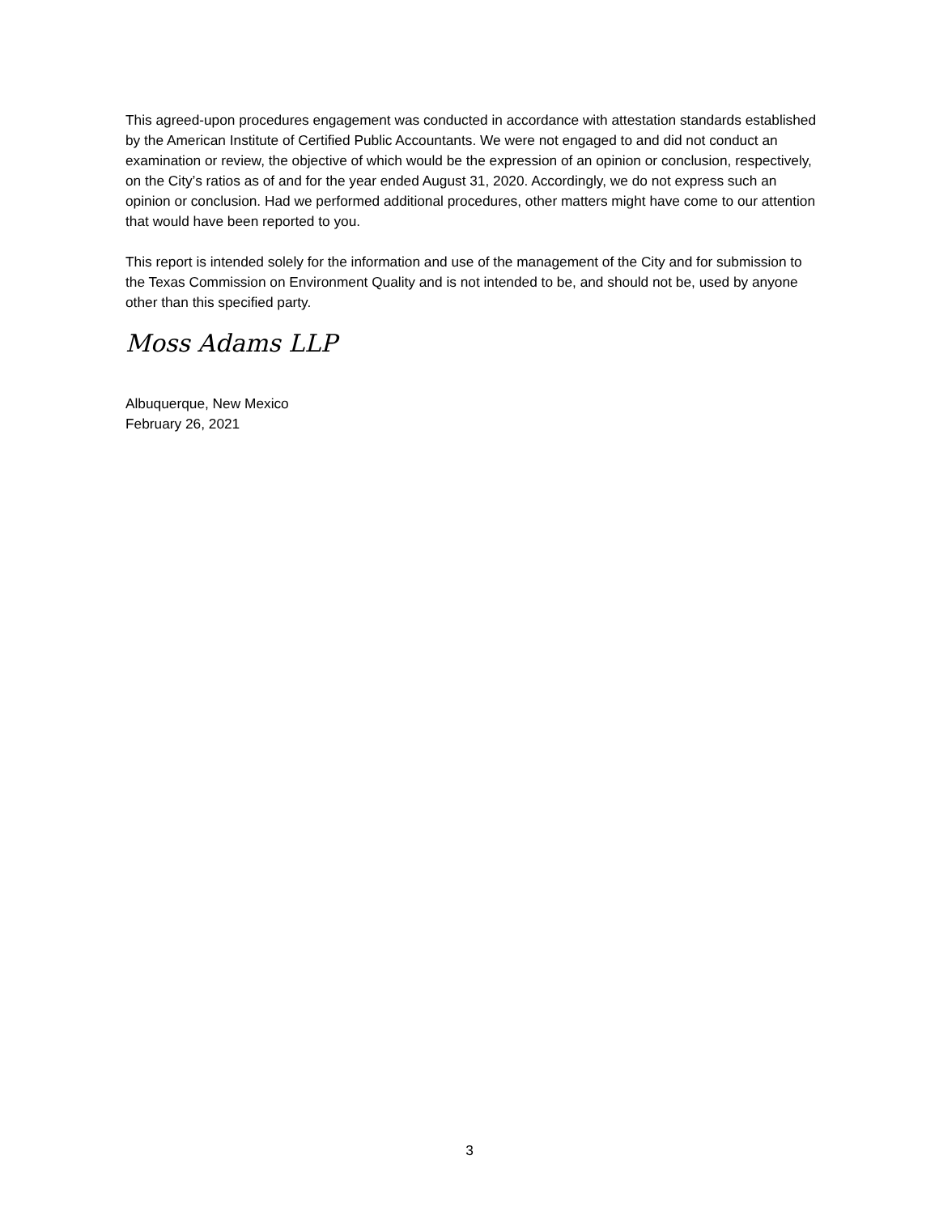This agreed-upon procedures engagement was conducted in accordance with attestation standards established by the American Institute of Certified Public Accountants. We were not engaged to and did not conduct an examination or review, the objective of which would be the expression of an opinion or conclusion, respectively, on the City’s ratios as of and for the year ended August 31, 2020. Accordingly, we do not express such an opinion or conclusion. Had we performed additional procedures, other matters might have come to our attention that would have been reported to you.
This report is intended solely for the information and use of the management of the City and for submission to the Texas Commission on Environment Quality and is not intended to be, and should not be, used by anyone other than this specified party.
Moss Adams LLP
Albuquerque, New Mexico
February 26, 2021
3